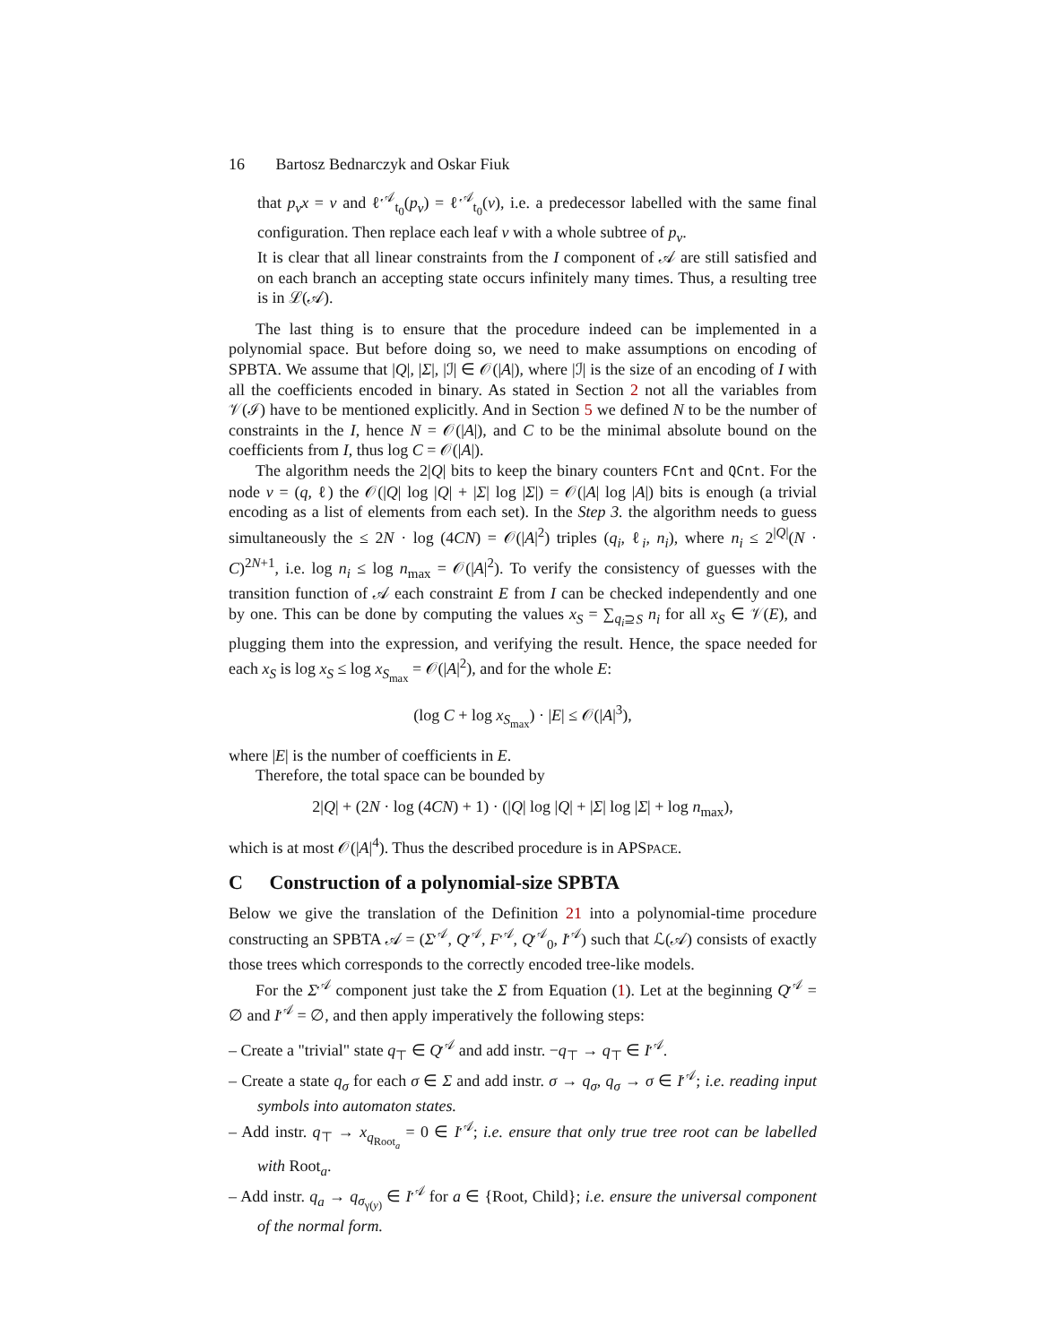16 Bartosz Bednarczyk and Oskar Fiuk
that p<sub>v</sub>x = v and ℓ<sup>𝒜</sup><sub>t<sub>0</sub></sub>(p<sub>v</sub>) = ℓ<sup>𝒜</sup><sub>t<sub>0</sub></sub>(v), i.e. a predecessor labelled with the same final configuration. Then replace each leaf v with a whole subtree of p<sub>v</sub>.
It is clear that all linear constraints from the I component of 𝒜 are still satisfied and on each branch an accepting state occurs infinitely many times. Thus, a resulting tree is in ℒ(𝒜).
The last thing is to ensure that the procedure indeed can be implemented in a polynomial space. But before doing so, we need to make assumptions on encoding of SPBTA. We assume that |Q|, |Σ|, |ℐ| ∈ 𝒪(|A|), where |ℐ| is the size of an encoding of I with all the coefficients encoded in binary. As stated in Section 2 not all the variables from 𝒱(ℐ) have to be mentioned explicitly. And in Section 5 we defined N to be the number of constraints in the I, hence N = 𝒪(|A|), and C to be the minimal absolute bound on the coefficients from I, thus log C = 𝒪(|A|).
The algorithm needs the 2|Q| bits to keep the binary counters FCnt and QCnt. For the node v = (q, ℓ) the 𝒪(|Q| log |Q| + |Σ| log |Σ|) = 𝒪(|A| log |A|) bits is enough (a trivial encoding as a list of elements from each set). In the Step 3. the algorithm needs to guess simultaneously the ≤ 2N · log (4CN) = 𝒪(|A|<sup>2</sup>) triples (q<sub>i</sub>, ℓ<sub>i</sub>, n<sub>i</sub>), where n<sub>i</sub> ≤ 2<sup>|Q|</sup>(N · C)<sup>2N+1</sup>, i.e. log n<sub>i</sub> ≤ log n<sub>max</sub> = 𝒪(|A|<sup>2</sup>). To verify the consistency of guesses with the transition function of 𝒜 each constraint E from I can be checked independently and one by one. This can be done by computing the values x<sub>S</sub> = ∑<sub>q<sub>i</sub>⊇S</sub> n<sub>i</sub> for all x<sub>S</sub> ∈ 𝒱(E), and plugging them into the expression, and verifying the result. Hence, the space needed for each x<sub>S</sub> is log x<sub>S</sub> ≤ log x<sub>S<sub>max</sub></sub> = 𝒪(|A|<sup>2</sup>), and for the whole E:
(log C + log x<sub>S<sub>max</sub></sub>) · |E| ≤ 𝒪(|A|<sup>3</sup>),
where |E| is the number of coefficients in E.
Therefore, the total space can be bounded by
2|Q| + (2N · log (4CN) + 1) · (|Q| log |Q| + |Σ| log |Σ| + log n<sub>max</sub>),
which is at most 𝒪(|A|<sup>4</sup>). Thus the described procedure is in APSPACE.
C Construction of a polynomial-size SPBTA
Below we give the translation of the Definition 21 into a polynomial-time procedure constructing an SPBTA 𝒜 = (Σ<sup>𝒜</sup>, Q<sup>𝒜</sup>, F<sup>𝒜</sup>, Q<sup>𝒜</sup><sub>0</sub>, I<sup>𝒜</sup>) such that ℒ(𝒜) consists of exactly those trees which corresponds to the correctly encoded tree-like models.
For the Σ<sup>𝒜</sup> component just take the Σ from Equation (1). Let at the beginning Q<sup>𝒜</sup> = ∅ and I<sup>𝒜</sup> = ∅, and then apply imperatively the following steps:
– Create a "trivial" state q<sub>⊤</sub> ∈ Q<sup>𝒜</sup> and add instr. −q<sub>⊤</sub> → q<sub>⊤</sub> ∈ I<sup>𝒜</sup>.
– Create a state q<sub>σ</sub> for each σ ∈ Σ and add instr. σ → q<sub>σ</sub>, q<sub>σ</sub> → σ ∈ I<sup>𝒜</sup>; i.e. reading input symbols into automaton states.
– Add instr. q<sub>⊤</sub> → x<sub>q<sub>Root<sub>a</sub></sub></sub> = 0 ∈ I<sup>𝒜</sup>; i.e. ensure that only true tree root can be labelled with Root<sub>a</sub>.
– Add instr. q<sub>a</sub> → q<sub>σ<sub>γ(y)</sub></sub> ∈ I<sup>𝒜</sup> for a ∈ {Root, Child}; i.e. ensure the universal component of the normal form.